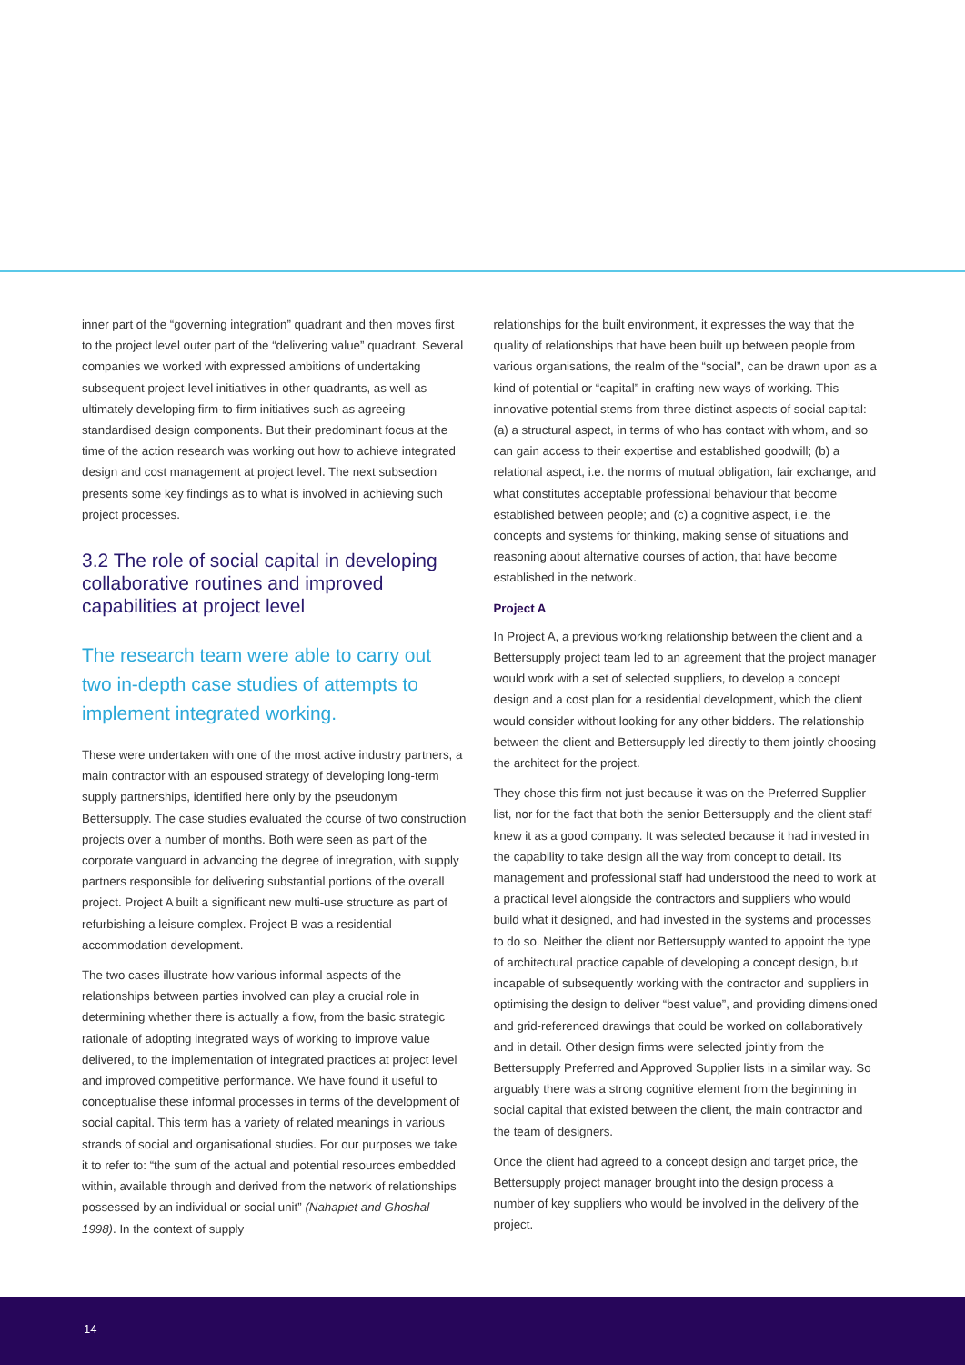inner part of the “governing integration” quadrant and then moves first to the project level outer part of the “delivering value” quadrant. Several companies we worked with expressed ambitions of undertaking subsequent project-level initiatives in other quadrants, as well as ultimately developing firm-to-firm initiatives such as agreeing standardised design components. But their predominant focus at the time of the action research was working out how to achieve integrated design and cost management at project level. The next subsection presents some key findings as to what is involved in achieving such project processes.
3.2 The role of social capital in developing collaborative routines and improved capabilities at project level
The research team were able to carry out two in-depth case studies of attempts to implement integrated working.
These were undertaken with one of the most active industry partners, a main contractor with an espoused strategy of developing long-term supply partnerships, identified here only by the pseudonym Bettersupply. The case studies evaluated the course of two construction projects over a number of months. Both were seen as part of the corporate vanguard in advancing the degree of integration, with supply partners responsible for delivering substantial portions of the overall project. Project A built a significant new multi-use structure as part of refurbishing a leisure complex. Project B was a residential accommodation development.
The two cases illustrate how various informal aspects of the relationships between parties involved can play a crucial role in determining whether there is actually a flow, from the basic strategic rationale of adopting integrated ways of working to improve value delivered, to the implementation of integrated practices at project level and improved competitive performance. We have found it useful to conceptualise these informal processes in terms of the development of social capital. This term has a variety of related meanings in various strands of social and organisational studies. For our purposes we take it to refer to: “the sum of the actual and potential resources embedded within, available through and derived from the network of relationships possessed by an individual or social unit” (Nahapiet and Ghoshal 1998). In the context of supply
relationships for the built environment, it expresses the way that the quality of relationships that have been built up between people from various organisations, the realm of the “social”, can be drawn upon as a kind of potential or “capital” in crafting new ways of working. This innovative potential stems from three distinct aspects of social capital: (a) a structural aspect, in terms of who has contact with whom, and so can gain access to their expertise and established goodwill; (b) a relational aspect, i.e. the norms of mutual obligation, fair exchange, and what constitutes acceptable professional behaviour that become established between people; and (c) a cognitive aspect, i.e. the concepts and systems for thinking, making sense of situations and reasoning about alternative courses of action, that have become established in the network.
Project A
In Project A, a previous working relationship between the client and a Bettersupply project team led to an agreement that the project manager would work with a set of selected suppliers, to develop a concept design and a cost plan for a residential development, which the client would consider without looking for any other bidders. The relationship between the client and Bettersupply led directly to them jointly choosing the architect for the project.
They chose this firm not just because it was on the Preferred Supplier list, nor for the fact that both the senior Bettersupply and the client staff knew it as a good company. It was selected because it had invested in the capability to take design all the way from concept to detail. Its management and professional staff had understood the need to work at a practical level alongside the contractors and suppliers who would build what it designed, and had invested in the systems and processes to do so. Neither the client nor Bettersupply wanted to appoint the type of architectural practice capable of developing a concept design, but incapable of subsequently working with the contractor and suppliers in optimising the design to deliver “best value”, and providing dimensioned and grid-referenced drawings that could be worked on collaboratively and in detail. Other design firms were selected jointly from the Bettersupply Preferred and Approved Supplier lists in a similar way. So arguably there was a strong cognitive element from the beginning in social capital that existed between the client, the main contractor and the team of designers.
Once the client had agreed to a concept design and target price, the Bettersupply project manager brought into the design process a number of key suppliers who would be involved in the delivery of the project.
14